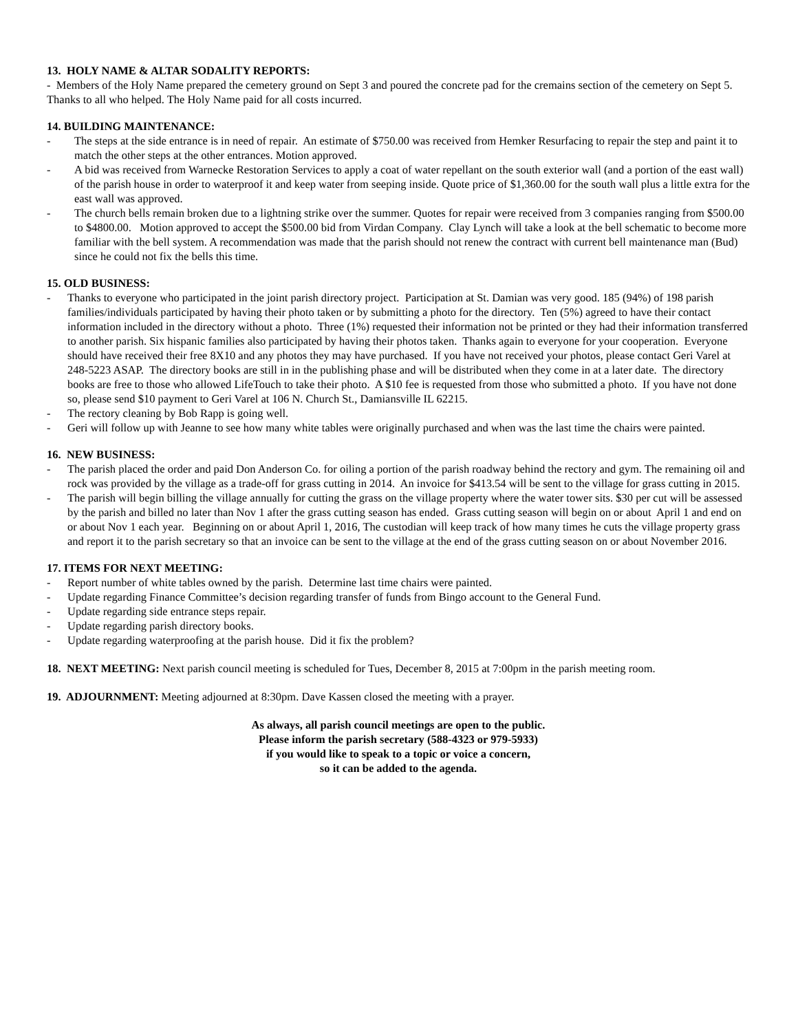13. HOLY NAME & ALTAR SODALITY REPORTS:
- Members of the Holy Name prepared the cemetery ground on Sept 3 and poured the concrete pad for the cremains section of the cemetery on Sept 5. Thanks to all who helped. The Holy Name paid for all costs incurred.
14. BUILDING MAINTENANCE:
- The steps at the side entrance is in need of repair. An estimate of $750.00 was received from Hemker Resurfacing to repair the step and paint it to match the other steps at the other entrances. Motion approved.
- A bid was received from Warnecke Restoration Services to apply a coat of water repellant on the south exterior wall (and a portion of the east wall) of the parish house in order to waterproof it and keep water from seeping inside. Quote price of $1,360.00 for the south wall plus a little extra for the east wall was approved.
- The church bells remain broken due to a lightning strike over the summer. Quotes for repair were received from 3 companies ranging from $500.00 to $4800.00. Motion approved to accept the $500.00 bid from Virdan Company. Clay Lynch will take a look at the bell schematic to become more familiar with the bell system. A recommendation was made that the parish should not renew the contract with current bell maintenance man (Bud) since he could not fix the bells this time.
15. OLD BUSINESS:
- Thanks to everyone who participated in the joint parish directory project. Participation at St. Damian was very good. 185 (94%) of 198 parish families/individuals participated by having their photo taken or by submitting a photo for the directory. Ten (5%) agreed to have their contact information included in the directory without a photo. Three (1%) requested their information not be printed or they had their information transferred to another parish. Six hispanic families also participated by having their photos taken. Thanks again to everyone for your cooperation. Everyone should have received their free 8X10 and any photos they may have purchased. If you have not received your photos, please contact Geri Varel at 248-5223 ASAP. The directory books are still in in the publishing phase and will be distributed when they come in at a later date. The directory books are free to those who allowed LifeTouch to take their photo. A $10 fee is requested from those who submitted a photo. If you have not done so, please send $10 payment to Geri Varel at 106 N. Church St., Damiansville IL 62215.
- The rectory cleaning by Bob Rapp is going well.
- Geri will follow up with Jeanne to see how many white tables were originally purchased and when was the last time the chairs were painted.
16. NEW BUSINESS:
- The parish placed the order and paid Don Anderson Co. for oiling a portion of the parish roadway behind the rectory and gym. The remaining oil and rock was provided by the village as a trade-off for grass cutting in 2014. An invoice for $413.54 will be sent to the village for grass cutting in 2015.
- The parish will begin billing the village annually for cutting the grass on the village property where the water tower sits. $30 per cut will be assessed by the parish and billed no later than Nov 1 after the grass cutting season has ended. Grass cutting season will begin on or about April 1 and end on or about Nov 1 each year. Beginning on or about April 1, 2016, The custodian will keep track of how many times he cuts the village property grass and report it to the parish secretary so that an invoice can be sent to the village at the end of the grass cutting season on or about November 2016.
17. ITEMS FOR NEXT MEETING:
- Report number of white tables owned by the parish. Determine last time chairs were painted.
- Update regarding Finance Committee’s decision regarding transfer of funds from Bingo account to the General Fund.
- Update regarding side entrance steps repair.
- Update regarding parish directory books.
- Update regarding waterproofing at the parish house. Did it fix the problem?
18. NEXT MEETING: Next parish council meeting is scheduled for Tues, December 8, 2015 at 7:00pm in the parish meeting room.
19. ADJOURNMENT: Meeting adjourned at 8:30pm. Dave Kassen closed the meeting with a prayer.
As always, all parish council meetings are open to the public.
Please inform the parish secretary (588-4323 or 979-5933)
if you would like to speak to a topic or voice a concern,
so it can be added to the agenda.